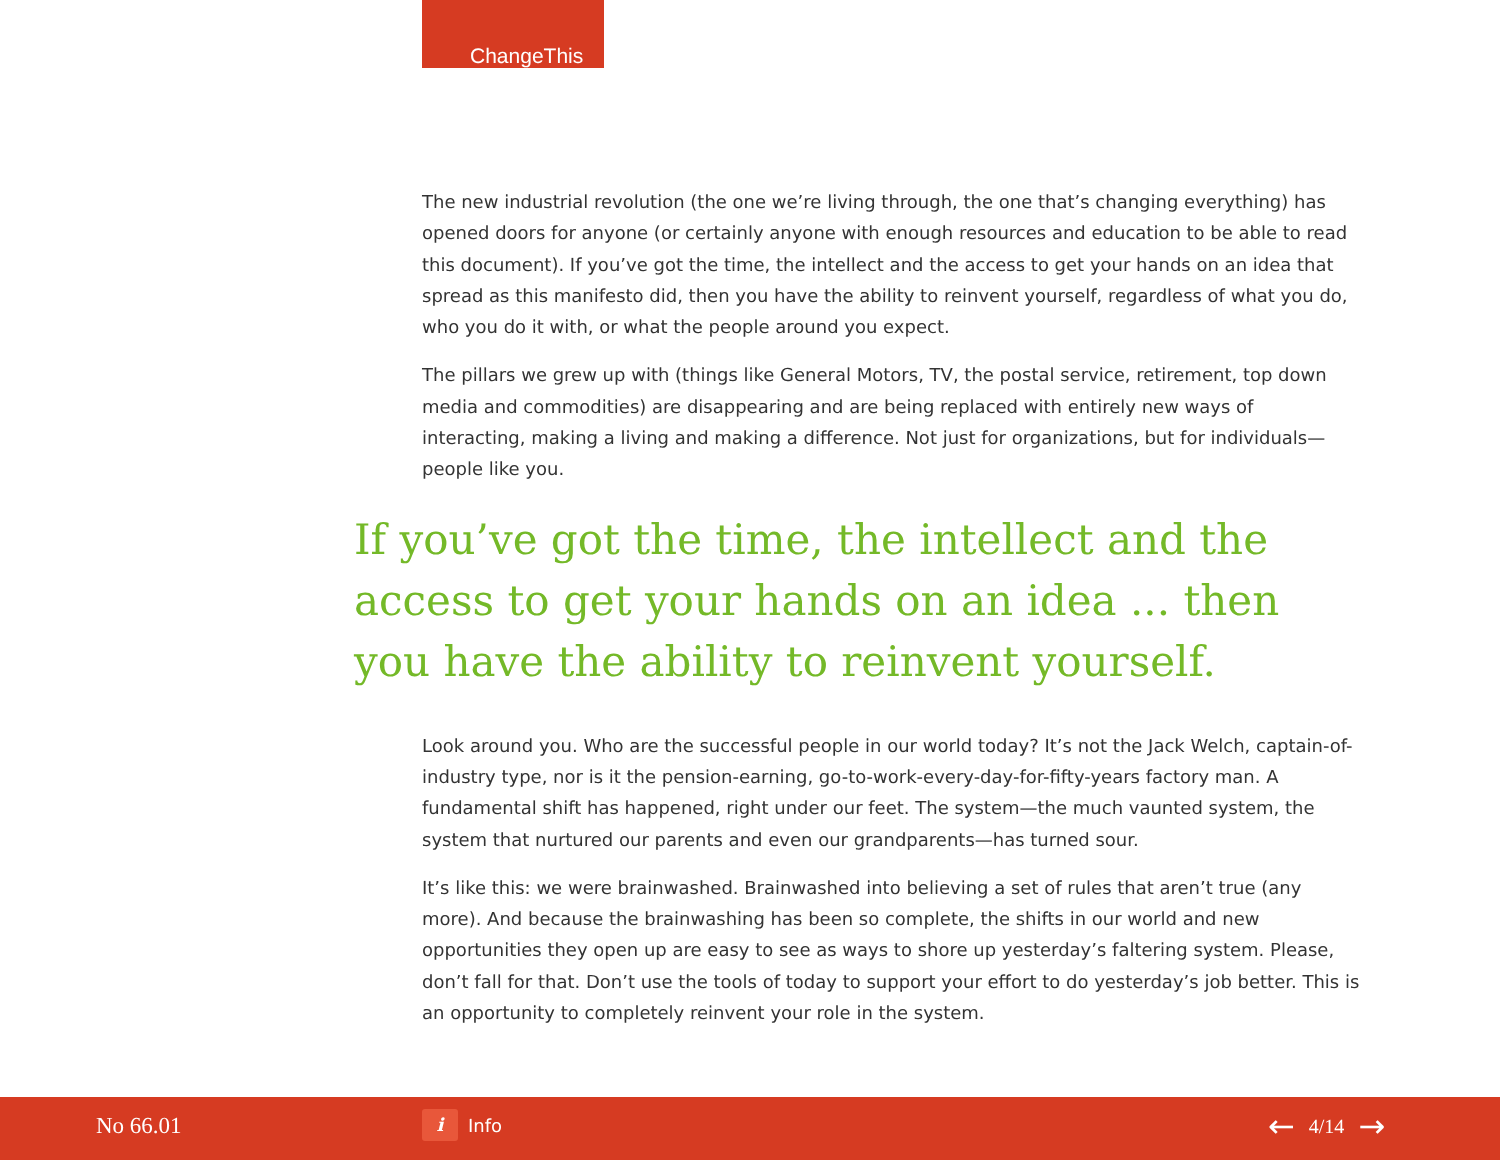ChangeThis
The new industrial revolution (the one we’re living through, the one that’s changing everything) has opened doors for anyone (or certainly anyone with enough resources and education to be able to read this document). If you’ve got the time, the intellect and the access to get your hands on an idea that spread as this manifesto did, then you have the ability to reinvent yourself, regardless of what you do, who you do it with, or what the people around you expect.
The pillars we grew up with (things like General Motors, TV, the postal service, retirement, top down media and commodities) are disappearing and are being replaced with entirely new ways of interacting, making a living and making a difference. Not just for organizations, but for individuals—people like you.
If you’ve got the time, the intellect and the access to get your hands on an idea ... then you have the ability to reinvent yourself.
Look around you. Who are the successful people in our world today? It’s not the Jack Welch, captain-of-industry type, nor is it the pension-earning, go-to-work-every-day-for-fifty-years factory man. A fundamental shift has happened, right under our feet. The system—the much vaunted system, the system that nurtured our parents and even our grandparents—has turned sour.
It’s like this: we were brainwashed. Brainwashed into believing a set of rules that aren’t true (any more). And because the brainwashing has been so complete, the shifts in our world and new opportunities they open up are easy to see as ways to shore up yesterday’s faltering system. Please, don’t fall for that. Don’t use the tools of today to support your effort to do yesterday’s job better. This is an opportunity to completely reinvent your role in the system.
No 66.01
i
Info
← 4/14 →